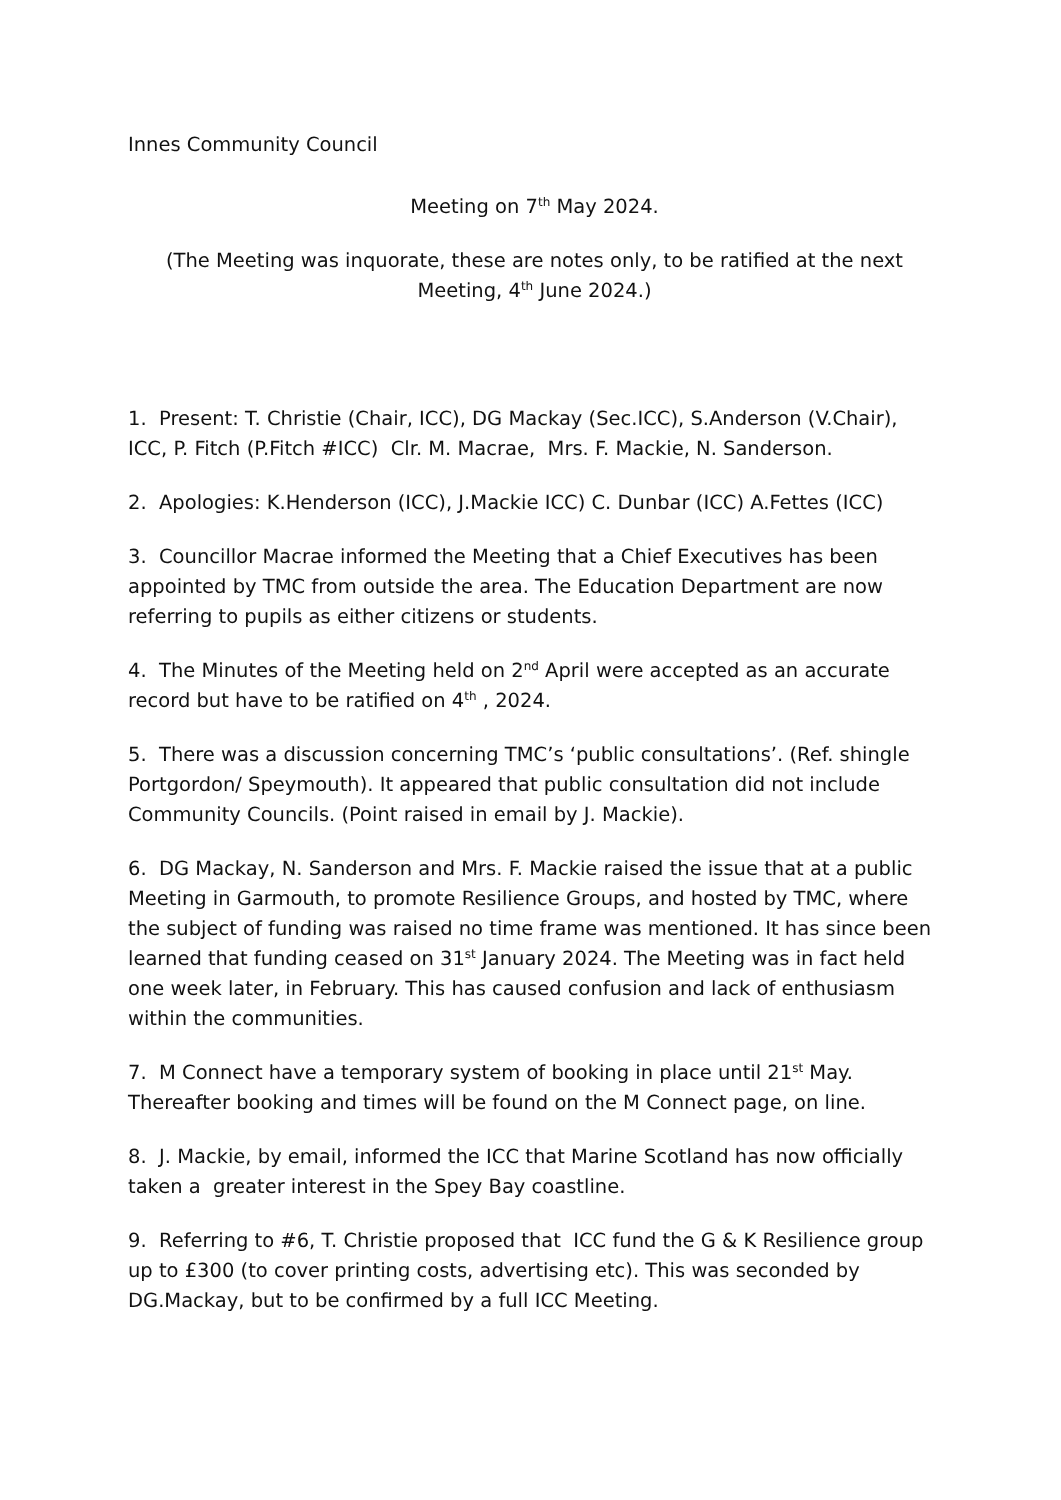Innes Community Council
Meeting on 7<sup>th</sup> May 2024.
(The Meeting was inquorate, these are notes only, to be ratified at the next Meeting, 4<sup>th</sup> June 2024.)
1. Present: T. Christie (Chair, ICC), DG Mackay (Sec.ICC), S.Anderson (V.Chair), ICC, P. Fitch (P.Fitch #ICC) Clr. M. Macrae, Mrs. F. Mackie, N. Sanderson.
2. Apologies: K.Henderson (ICC), J.Mackie ICC) C. Dunbar (ICC) A.Fettes (ICC)
3. Councillor Macrae informed the Meeting that a Chief Executives has been appointed by TMC from outside the area. The Education Department are now referring to pupils as either citizens or students.
4. The Minutes of the Meeting held on 2<sup>nd</sup> April were accepted as an accurate record but have to be ratified on 4<sup>th</sup> , 2024.
5. There was a discussion concerning TMC’s ‘public consultations’. (Ref. shingle Portgordon/ Speymouth). It appeared that public consultation did not include Community Councils. (Point raised in email by J. Mackie).
6. DG Mackay, N. Sanderson and Mrs. F. Mackie raised the issue that at a public Meeting in Garmouth, to promote Resilience Groups, and hosted by TMC, where the subject of funding was raised no time frame was mentioned. It has since been learned that funding ceased on 31<sup>st</sup> January 2024. The Meeting was in fact held one week later, in February. This has caused confusion and lack of enthusiasm within the communities.
7. M Connect have a temporary system of booking in place until 21<sup>st</sup> May. Thereafter booking and times will be found on the M Connect page, on line.
8. J. Mackie, by email, informed the ICC that Marine Scotland has now officially taken a greater interest in the Spey Bay coastline.
9. Referring to #6, T. Christie proposed that ICC fund the G & K Resilience group up to £300 (to cover printing costs, advertising etc). This was seconded by DG.Mackay, but to be confirmed by a full ICC Meeting.